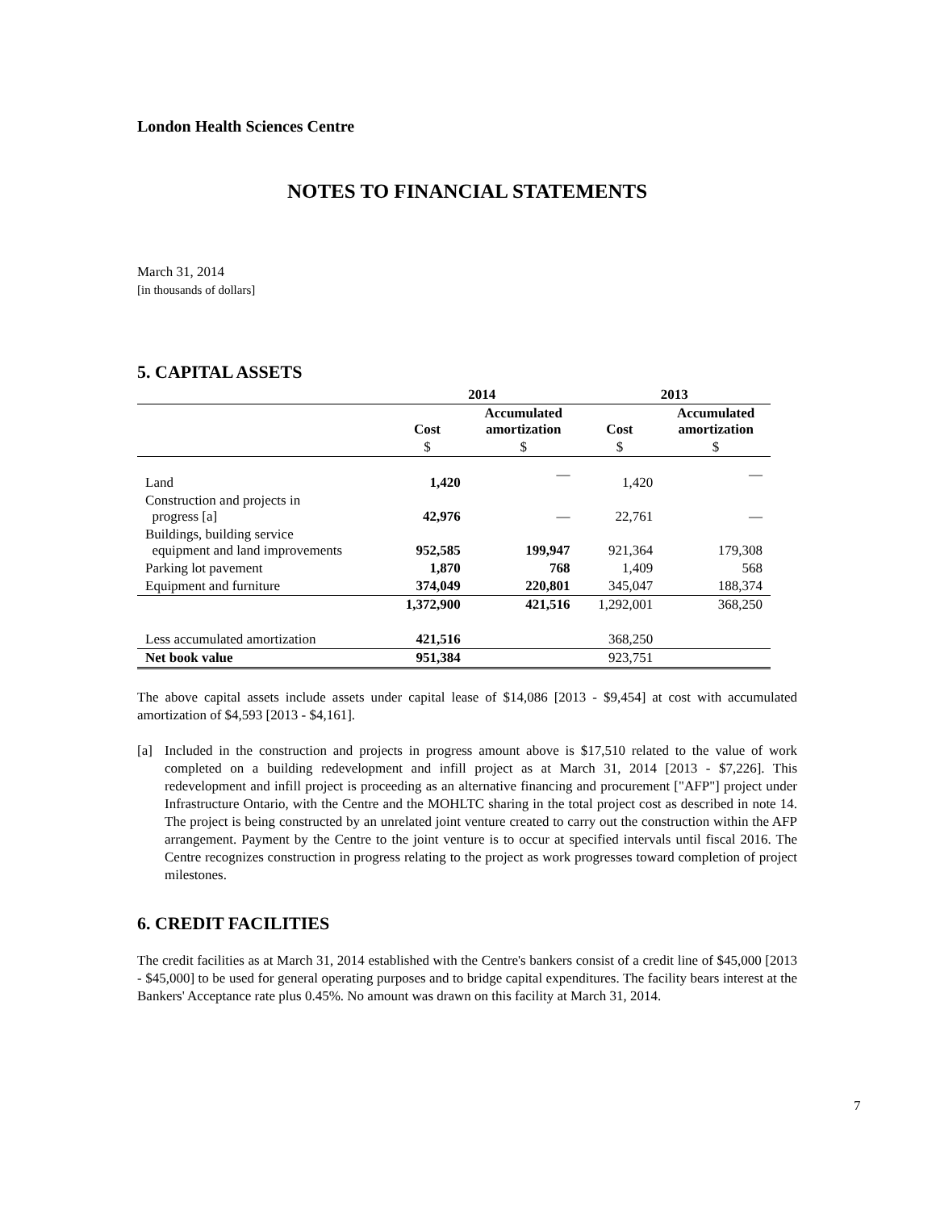London Health Sciences Centre
NOTES TO FINANCIAL STATEMENTS
March 31, 2014
[in thousands of dollars]
5. CAPITAL ASSETS
| | 2014 | | 2013 | |
| --- | --- | --- | --- | --- |
| | Cost | Accumulated amortization | Cost | Accumulated amortization |
| | $ | $ | $ | $ |
| Land | 1,420 | — | 1,420 | — |
| Construction and projects in progress [a] | 42,976 | — | 22,761 | — |
| Buildings, building service equipment and land improvements | 952,585 | 199,947 | 921,364 | 179,308 |
| Parking lot pavement | 1,870 | 768 | 1,409 | 568 |
| Equipment and furniture | 374,049 | 220,801 | 345,047 | 188,374 |
| | 1,372,900 | 421,516 | 1,292,001 | 368,250 |
| Less accumulated amortization | 421,516 | | 368,250 | |
| Net book value | 951,384 | | 923,751 | |
The above capital assets include assets under capital lease of $14,086 [2013 - $9,454] at cost with accumulated amortization of $4,593 [2013 - $4,161].
[a] Included in the construction and projects in progress amount above is $17,510 related to the value of work completed on a building redevelopment and infill project as at March 31, 2014 [2013 - $7,226]. This redevelopment and infill project is proceeding as an alternative financing and procurement ["AFP"] project under Infrastructure Ontario, with the Centre and the MOHLTC sharing in the total project cost as described in note 14. The project is being constructed by an unrelated joint venture created to carry out the construction within the AFP arrangement. Payment by the Centre to the joint venture is to occur at specified intervals until fiscal 2016. The Centre recognizes construction in progress relating to the project as work progresses toward completion of project milestones.
6. CREDIT FACILITIES
The credit facilities as at March 31, 2014 established with the Centre's bankers consist of a credit line of $45,000 [2013 - $45,000] to be used for general operating purposes and to bridge capital expenditures. The facility bears interest at the Bankers' Acceptance rate plus 0.45%. No amount was drawn on this facility at March 31, 2014.
7